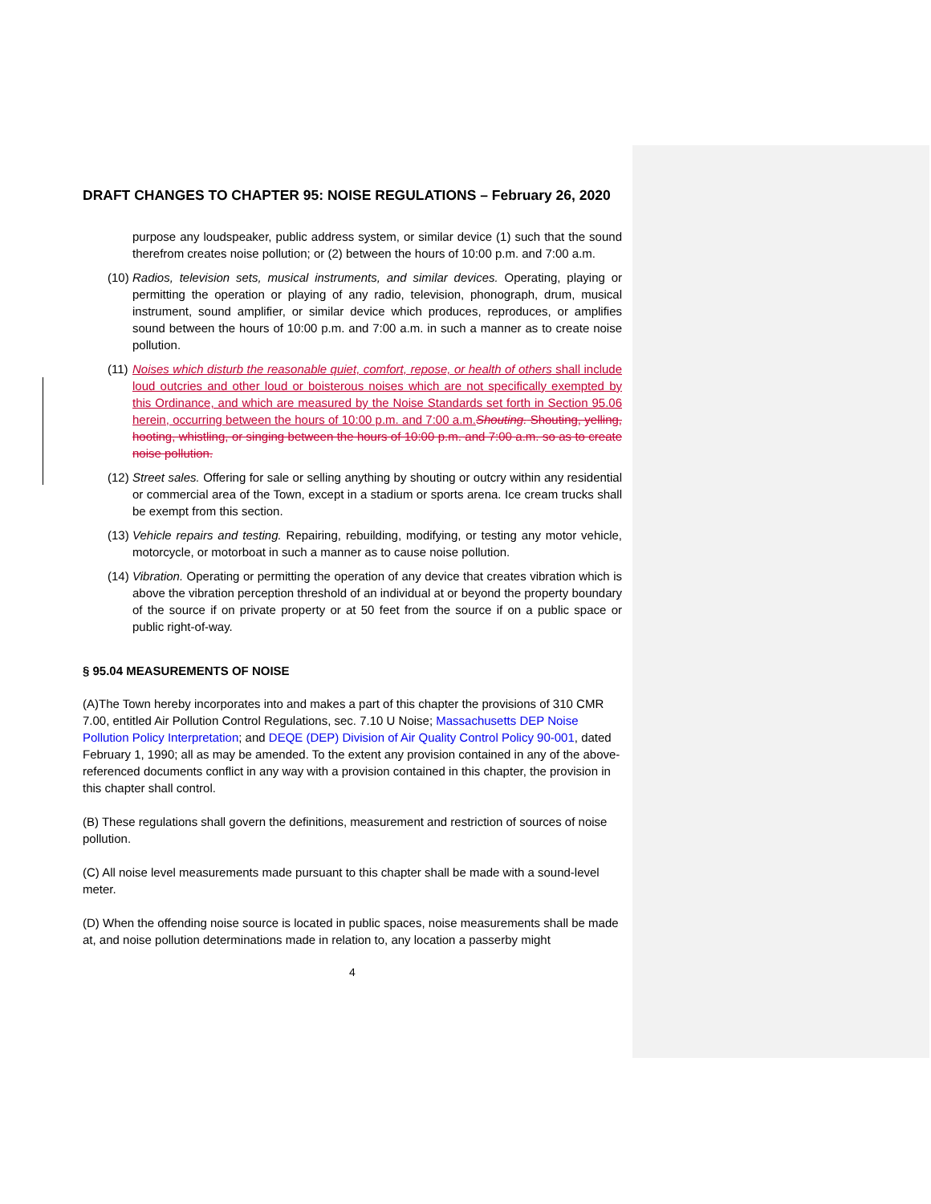DRAFT CHANGES TO CHAPTER 95: NOISE REGULATIONS – February 26, 2020
purpose any loudspeaker, public address system, or similar device (1) such that the sound therefrom creates noise pollution; or (2) between the hours of 10:00 p.m. and 7:00 a.m.
(10) Radios, television sets, musical instruments, and similar devices. Operating, playing or permitting the operation or playing of any radio, television, phonograph, drum, musical instrument, sound amplifier, or similar device which produces, reproduces, or amplifies sound between the hours of 10:00 p.m. and 7:00 a.m. in such a manner as to create noise pollution.
(11) Noises which disturb the reasonable quiet, comfort, repose, or health of others shall include loud outcries and other loud or boisterous noises which are not specifically exempted by this Ordinance, and which are measured by the Noise Standards set forth in Section 95.06 herein, occurring between the hours of 10:00 p.m. and 7:00 a.m. Shouting. Shouting, yelling, hooting, whistling, or singing between the hours of 10:00 p.m. and 7:00 a.m. so as to create noise pollution.
(12) Street sales. Offering for sale or selling anything by shouting or outcry within any residential or commercial area of the Town, except in a stadium or sports arena. Ice cream trucks shall be exempt from this section.
(13) Vehicle repairs and testing. Repairing, rebuilding, modifying, or testing any motor vehicle, motorcycle, or motorboat in such a manner as to cause noise pollution.
(14) Vibration. Operating or permitting the operation of any device that creates vibration which is above the vibration perception threshold of an individual at or beyond the property boundary of the source if on private property or at 50 feet from the source if on a public space or public right-of-way.
§ 95.04 MEASUREMENTS OF NOISE
(A)The Town hereby incorporates into and makes a part of this chapter the provisions of 310 CMR 7.00, entitled Air Pollution Control Regulations, sec. 7.10 U Noise; Massachusetts DEP Noise Pollution Policy Interpretation; and DEQE (DEP) Division of Air Quality Control Policy 90-001, dated February 1, 1990; all as may be amended. To the extent any provision contained in any of the above-referenced documents conflict in any way with a provision contained in this chapter, the provision in this chapter shall control.
(B) These regulations shall govern the definitions, measurement and restriction of sources of noise pollution.
(C) All noise level measurements made pursuant to this chapter shall be made with a sound-level meter.
(D) When the offending noise source is located in public spaces, noise measurements shall be made at, and noise pollution determinations made in relation to, any location a passerby might
4